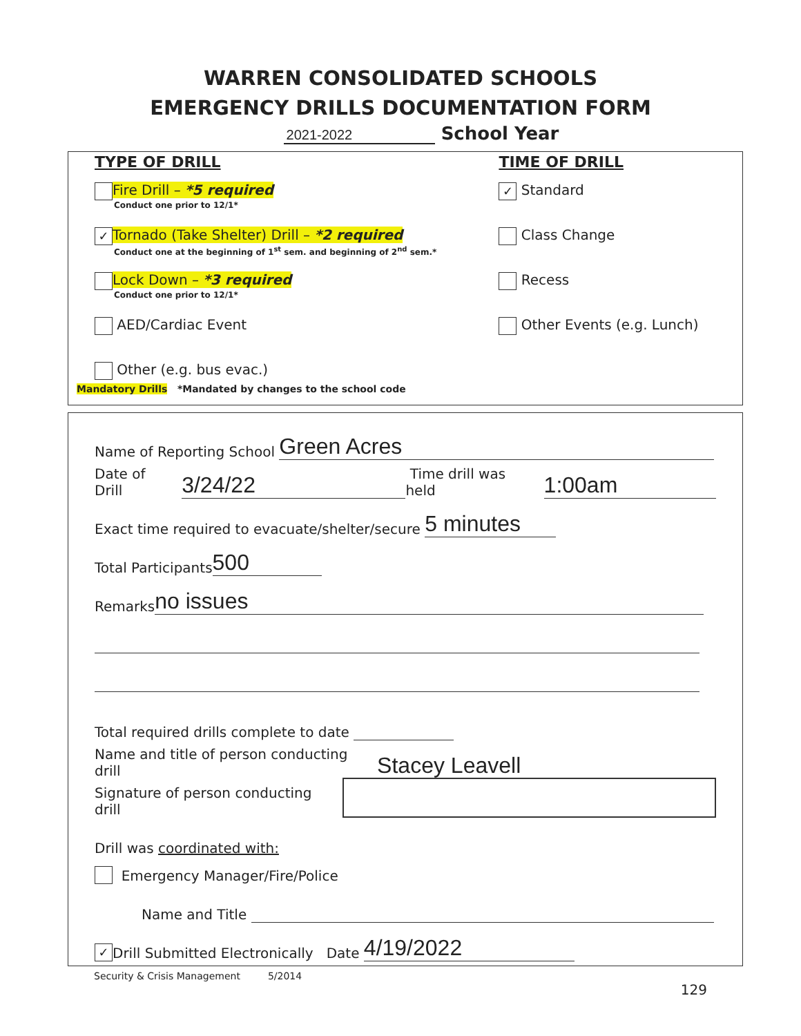WARREN CONSOLIDATED SCHOOLS
EMERGENCY DRILLS DOCUMENTATION FORM
2021-2022 School Year
TYPE OF DRILL
Fire Drill – *5 required
Conduct one prior to 12/1*
✓ Tornado (Take Shelter) Drill – *2 required
Conduct one at the beginning of 1<sup>st</sup> sem. and beginning of 2<sup>nd</sup> sem.*
Lock Down – *3 required
Conduct one prior to 12/1*
AED/Cardiac Event
Other (e.g. bus evac.)
Mandatory Drills *Mandated by changes to the school code
TIME OF DRILL
✓ Standard
Class Change
Recess
Other Events (e.g. Lunch)
Name of Reporting School Green Acres
Date of Drill 3/24/22 Time drill was held 1:00am
Exact time required to evacuate/shelter/secure 5 minutes
Total Participants 500
Remarks no issues
Total required drills complete to date
Name and title of person conducting drill Stacey Leavell
Signature of person conducting drill
Drill was coordinated with:
Emergency Manager/Fire/Police
Name and Title
✓ Drill Submitted Electronically Date 4/19/2022
Security & Crisis Management 5/2014
129